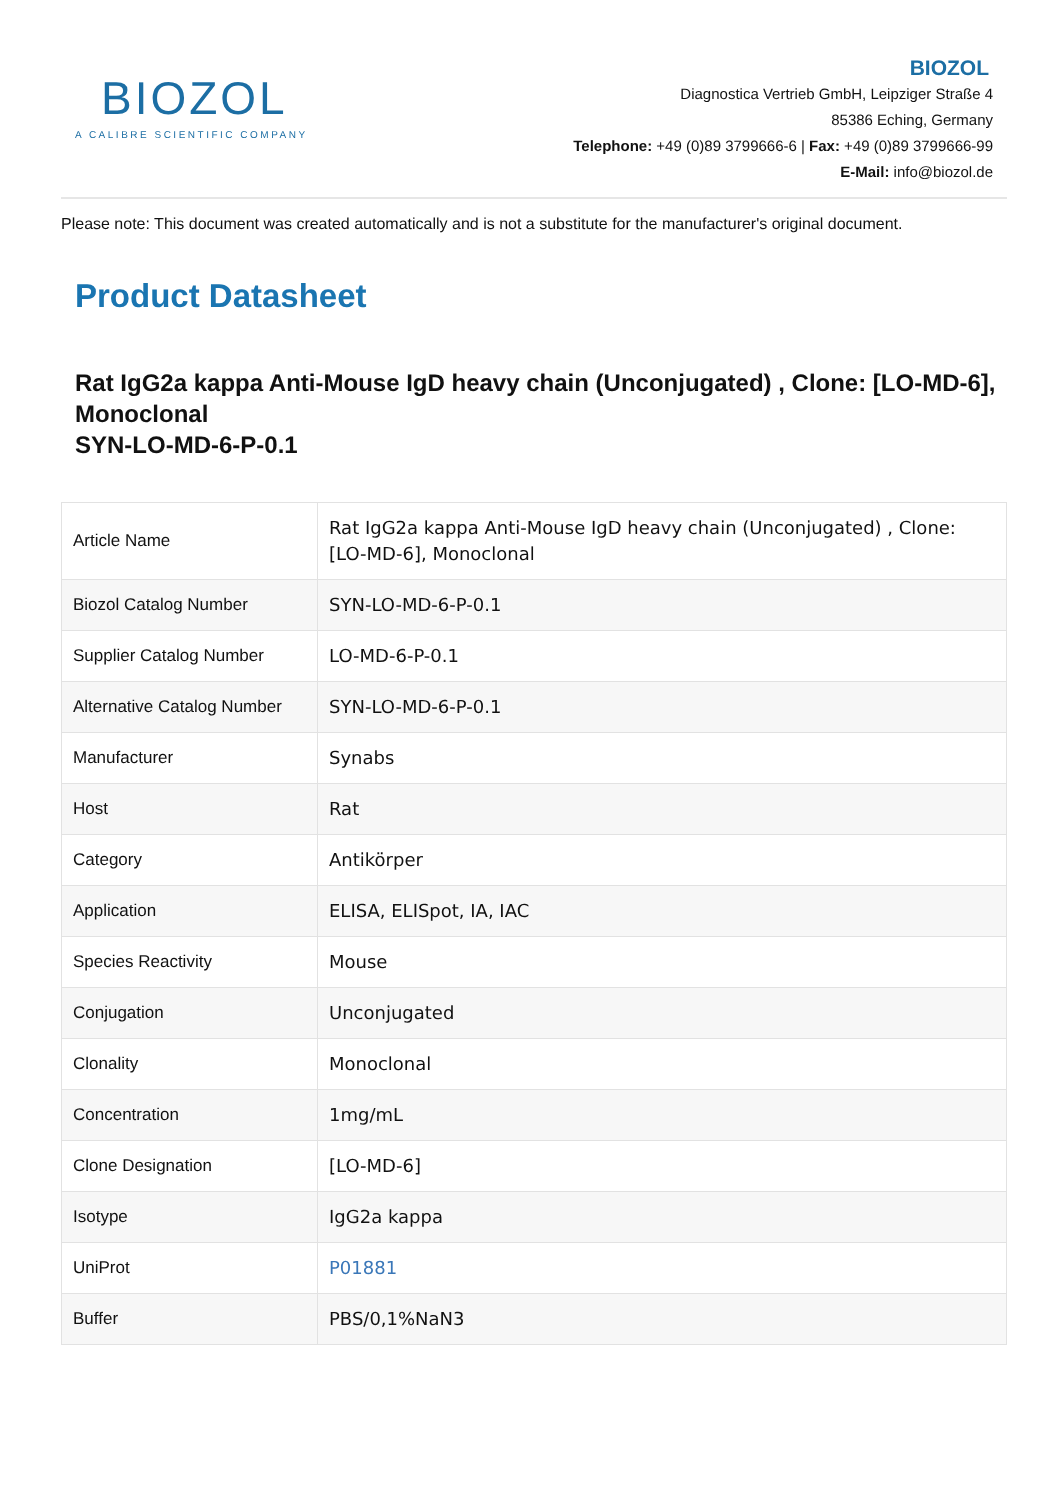BIOZOL
A CALIBRE SCIENTIFIC COMPANY
BIOZOL
Diagnostica Vertrieb GmbH, Leipziger Straße 4
85386 Eching, Germany
Telephone: +49 (0)89 3799666-6 | Fax: +49 (0)89 3799666-99
E-Mail: info@biozol.de
Please note: This document was created automatically and is not a substitute for the manufacturer's original document.
Product Datasheet
Rat IgG2a kappa Anti-Mouse IgD heavy chain (Unconjugated) , Clone: [LO-MD-6], Monoclonal
SYN-LO-MD-6-P-0.1
| Article Name | Rat IgG2a kappa Anti-Mouse IgD heavy chain (Unconjugated) , Clone: [LO-MD-6], Monoclonal |
| Biozol Catalog Number | SYN-LO-MD-6-P-0.1 |
| Supplier Catalog Number | LO-MD-6-P-0.1 |
| Alternative Catalog Number | SYN-LO-MD-6-P-0.1 |
| Manufacturer | Synabs |
| Host | Rat |
| Category | Antikörper |
| Application | ELISA, ELISpot, IA, IAC |
| Species Reactivity | Mouse |
| Conjugation | Unconjugated |
| Clonality | Monoclonal |
| Concentration | 1mg/mL |
| Clone Designation | [LO-MD-6] |
| Isotype | IgG2a kappa |
| UniProt | P01881 |
| Buffer | PBS/0,1%NaN3 |